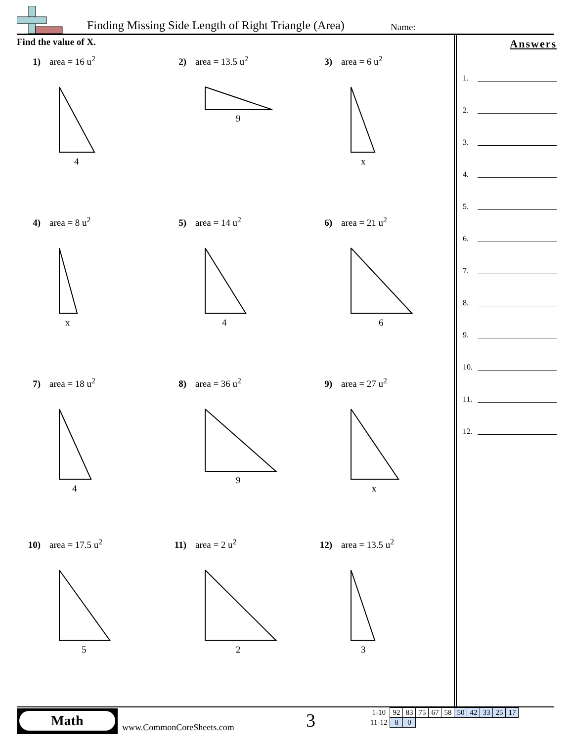Finding Missing Side Length of Right Triangle (Area)
Name:
Find the value of X.
1) area = 16 u<sup>2</sup>
4
2) area = 13.5 u<sup>2</sup>
9
3) area = 6 u<sup>2</sup>
x
4) area = 8 u<sup>2</sup>
x
5) area = 14 u<sup>2</sup>
4
6) area = 21 u<sup>2</sup>
6
7) area = 18 u<sup>2</sup>
4
8) area = 36 u<sup>2</sup>
9
9) area = 27 u<sup>2</sup>
x
10) area = 17.5 u<sup>2</sup>
5
11) area = 2 u<sup>2</sup>
2
12) area = 13.5 u<sup>2</sup>
3
Answers
1.
2.
3.
4.
5.
6.
7.
8.
9.
10.
11.
12.
Math
www.CommonCoreSheets.com 3
| 1-10 | 92 | 83 | 75 | 67 | 58 | 50 | 42 | 33 | 25 | 17 |
| 11-12 | 8 | 0 | | | | | | | | |